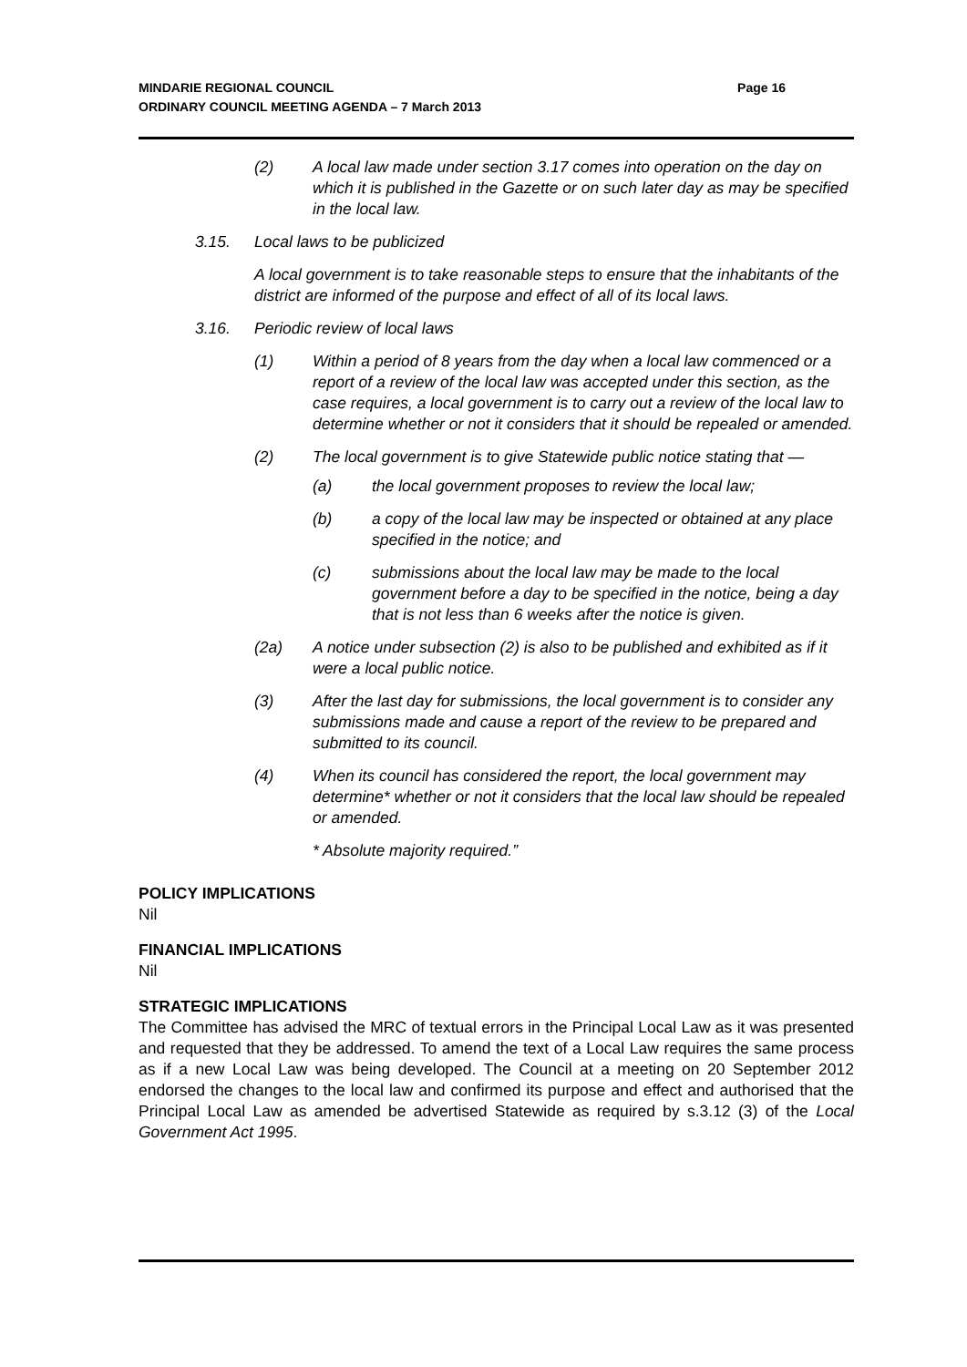Page 16 MINDARIE REGIONAL COUNCIL
ORDINARY COUNCIL MEETING AGENDA – 7 March 2013
(2) A local law made under section 3.17 comes into operation on the day on which it is published in the Gazette or on such later day as may be specified in the local law.
3.15. Local laws to be publicized
A local government is to take reasonable steps to ensure that the inhabitants of the district are informed of the purpose and effect of all of its local laws.
3.16. Periodic review of local laws
(1) Within a period of 8 years from the day when a local law commenced or a report of a review of the local law was accepted under this section, as the case requires, a local government is to carry out a review of the local law to determine whether or not it considers that it should be repealed or amended.
(2) The local government is to give Statewide public notice stating that —
(a) the local government proposes to review the local law;
(b) a copy of the local law may be inspected or obtained at any place specified in the notice; and
(c) submissions about the local law may be made to the local government before a day to be specified in the notice, being a day that is not less than 6 weeks after the notice is given.
(2a) A notice under subsection (2) is also to be published and exhibited as if it were a local public notice.
(3) After the last day for submissions, the local government is to consider any submissions made and cause a report of the review to be prepared and submitted to its council.
(4) When its council has considered the report, the local government may determine* whether or not it considers that the local law should be repealed or amended.
* Absolute majority required.”
POLICY IMPLICATIONS
Nil
FINANCIAL IMPLICATIONS
Nil
STRATEGIC IMPLICATIONS
The Committee has advised the MRC of textual errors in the Principal Local Law as it was presented and requested that they be addressed. To amend the text of a Local Law requires the same process as if a new Local Law was being developed. The Council at a meeting on 20 September 2012 endorsed the changes to the local law and confirmed its purpose and effect and authorised that the Principal Local Law as amended be advertised Statewide as required by s.3.12 (3) of the Local Government Act 1995.